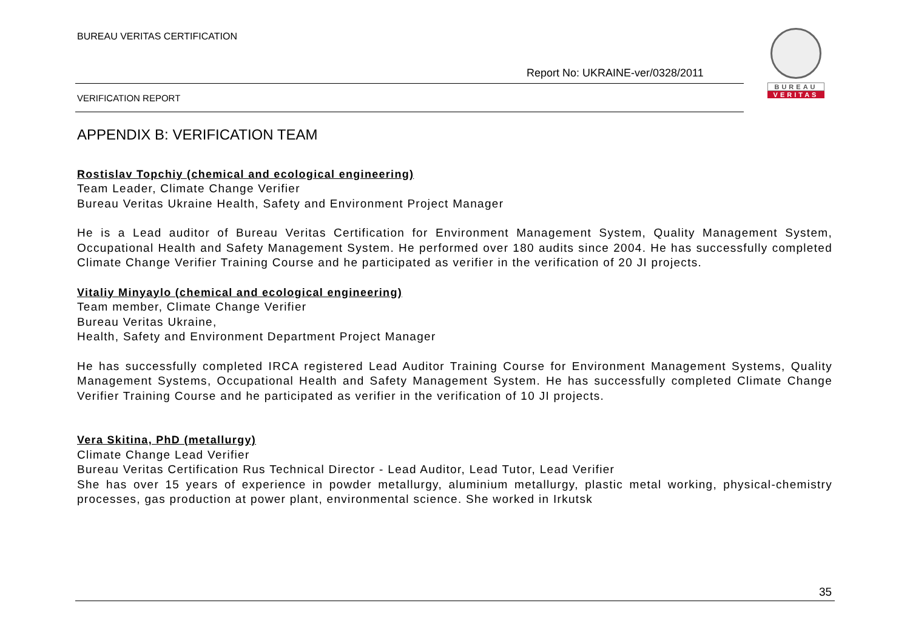BUREAU VERITAS CERTIFICATION
BUREAU
VERITAS
Report No: UKRAINE-ver/0328/2011
VERIFICATION REPORT
APPENDIX B: VERIFICATION TEAM
Rostislav Topchiy (chemical and ecological engineering)
Team Leader, Climate Change Verifier
Bureau Veritas Ukraine Health, Safety and Environment Project Manager
He is a Lead auditor of Bureau Veritas Certification for Environment Management System, Quality Management System, Occupational Health and Safety Management System. He performed over 180 audits since 2004. He has successfully completed Climate Change Verifier Training Course and he participated as verifier in the verification of 20 JI projects.
Vitaliy Minyaylo (chemical and ecological engineering)
Team member, Climate Change Verifier
Bureau Veritas Ukraine,
Health, Safety and Environment Department Project Manager
He has successfully completed IRCA registered Lead Auditor Training Course for Environment Management Systems, Quality Management Systems, Occupational Health and Safety Management System. He has successfully completed Climate Change Verifier Training Course and he participated as verifier in the verification of 10 JI projects.
Vera Skitina, PhD (metallurgy)
Climate Change Lead Verifier
Bureau Veritas Certification Rus Technical Director - Lead Auditor, Lead Tutor, Lead Verifier
She has over 15 years of experience in powder metallurgy, aluminium metallurgy, plastic metal working, physical-chemistry processes, gas production at power plant, environmental science. She worked in Irkutsk
35